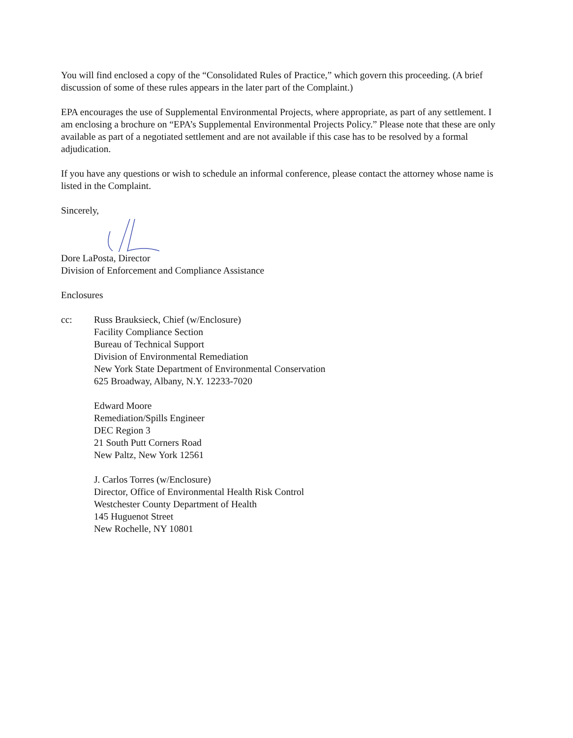You will find enclosed a copy of the “Consolidated Rules of Practice,” which govern this proceeding. (A brief discussion of some of these rules appears in the later part of the Complaint.)
EPA encourages the use of Supplemental Environmental Projects, where appropriate, as part of any settlement. I am enclosing a brochure on “EPA’s Supplemental Environmental Projects Policy.” Please note that these are only available as part of a negotiated settlement and are not available if this case has to be resolved by a formal adjudication.
If you have any questions or wish to schedule an informal conference, please contact the attorney whose name is listed in the Complaint.
Sincerely,
Dore LaPosta, Director
Division of Enforcement and Compliance Assistance
Enclosures
cc: Russ Brauksieck, Chief (w/Enclosure)
Facility Compliance Section
Bureau of Technical Support
Division of Environmental Remediation
New York State Department of Environmental Conservation
625 Broadway, Albany, N.Y. 12233-7020
Edward Moore
Remediation/Spills Engineer
DEC Region 3
21 South Putt Corners Road
New Paltz, New York 12561
J. Carlos Torres (w/Enclosure)
Director, Office of Environmental Health Risk Control
Westchester County Department of Health
145 Huguenot Street
New Rochelle, NY 10801